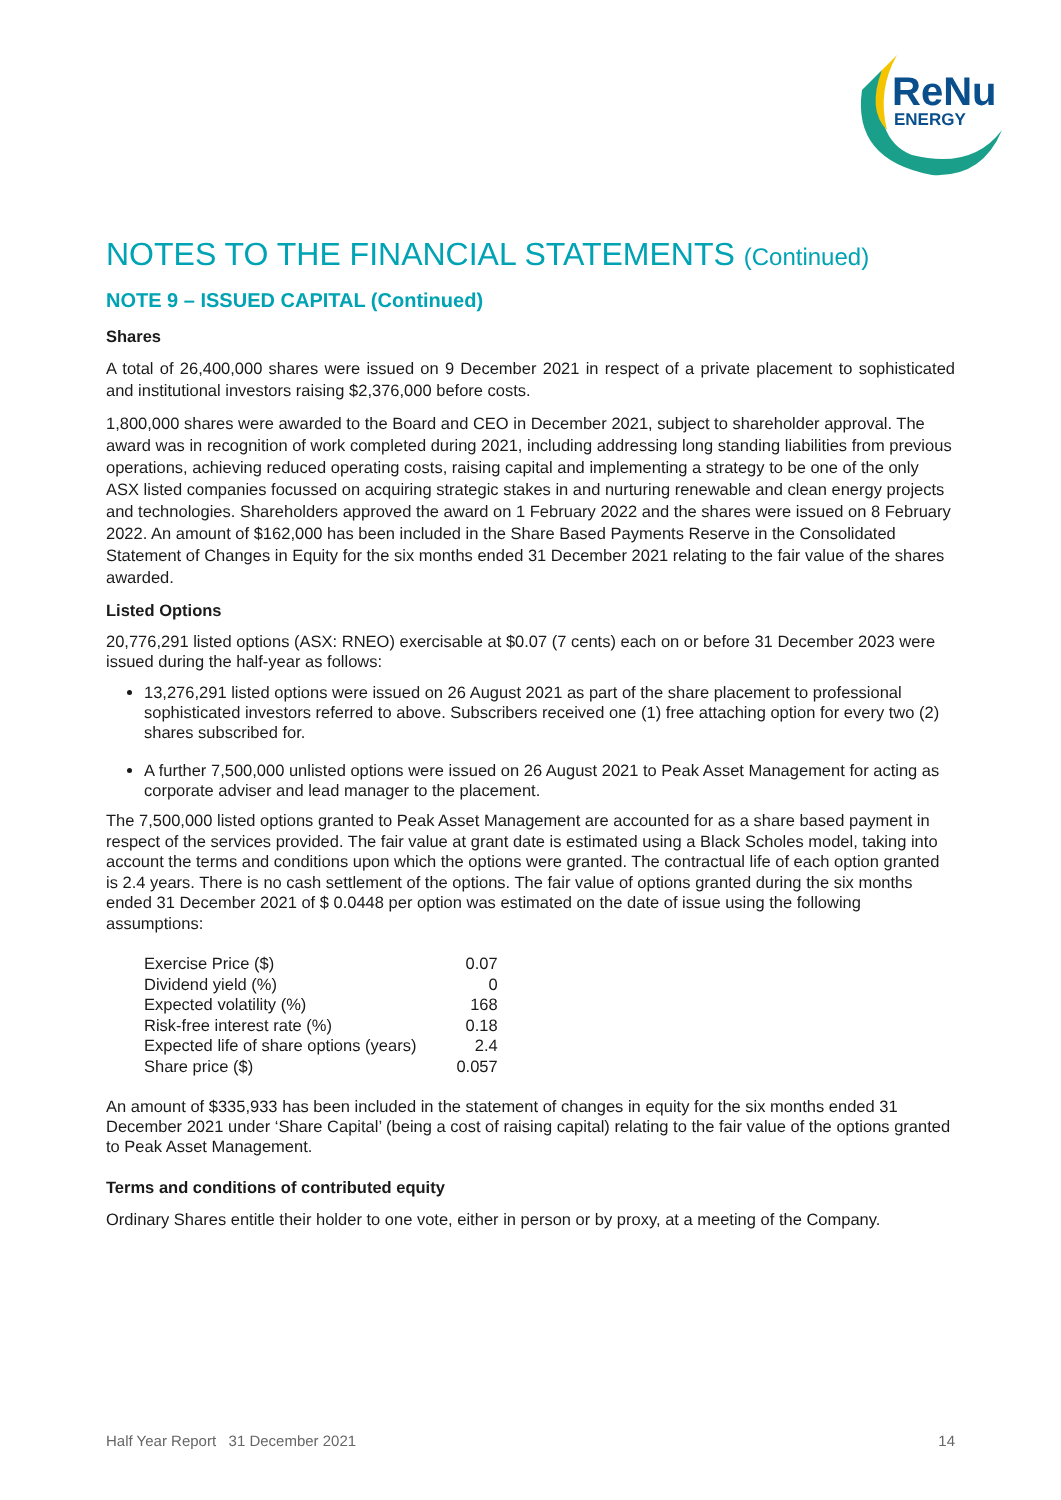ReNu
ENERGY
NOTES TO THE FINANCIAL STATEMENTS (Continued)
NOTE 9 – ISSUED CAPITAL (Continued)
Shares
A total of 26,400,000 shares were issued on 9 December 2021 in respect of a private placement to sophisticated and institutional investors raising $2,376,000 before costs.
1,800,000 shares were awarded to the Board and CEO in December 2021, subject to shareholder approval. The award was in recognition of work completed during 2021, including addressing long standing liabilities from previous operations, achieving reduced operating costs, raising capital and implementing a strategy to be one of the only ASX listed companies focussed on acquiring strategic stakes in and nurturing renewable and clean energy projects and technologies. Shareholders approved the award on 1 February 2022 and the shares were issued on 8 February 2022. An amount of $162,000 has been included in the Share Based Payments Reserve in the Consolidated Statement of Changes in Equity for the six months ended 31 December 2021 relating to the fair value of the shares awarded.
Listed Options
20,776,291 listed options (ASX: RNEO) exercisable at $0.07 (7 cents) each on or before 31 December 2023 were issued during the half-year as follows:
13,276,291 listed options were issued on 26 August 2021 as part of the share placement to professional sophisticated investors referred to above. Subscribers received one (1) free attaching option for every two (2) shares subscribed for.
A further 7,500,000 unlisted options were issued on 26 August 2021 to Peak Asset Management for acting as corporate adviser and lead manager to the placement.
The 7,500,000 listed options granted to Peak Asset Management are accounted for as a share based payment in respect of the services provided. The fair value at grant date is estimated using a Black Scholes model, taking into account the terms and conditions upon which the options were granted. The contractual life of each option granted is 2.4 years. There is no cash settlement of the options. The fair value of options granted during the six months ended 31 December 2021 of $ 0.0448 per option was estimated on the date of issue using the following assumptions:
| Exercise Price ($) | 0.07 |
| Dividend yield (%) | 0 |
| Expected volatility (%) | 168 |
| Risk-free interest rate (%) | 0.18 |
| Expected life of share options (years) | 2.4 |
| Share price ($) | 0.057 |
An amount of $335,933 has been included in the statement of changes in equity for the six months ended 31 December 2021 under ‘Share Capital’ (being a cost of raising capital) relating to the fair value of the options granted to Peak Asset Management.
Terms and conditions of contributed equity
Ordinary Shares entitle their holder to one vote, either in person or by proxy, at a meeting of the Company.
Half Year Report 31 December 2021 14